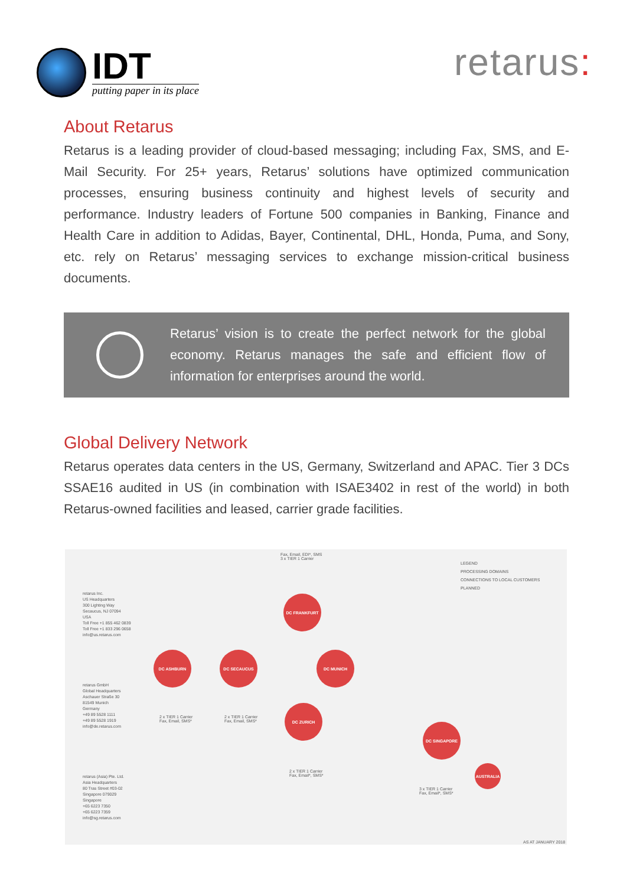IDT
putting paper in its place
retarus:
About Retarus
Retarus is a leading provider of cloud-based messaging; including Fax, SMS, and E-Mail Security. For 25+ years, Retarus’ solutions have optimized communication processes, ensuring business continuity and highest levels of security and performance. Industry leaders of Fortune 500 companies in Banking, Finance and Health Care in addition to Adidas, Bayer, Continental, DHL, Honda, Puma, and Sony, etc. rely on Retarus’ messaging services to exchange mission-critical business documents.
Retarus’ vision is to create the perfect network for the global economy. Retarus manages the safe and efficient flow of information for enterprises around the world.
Global Delivery Network
Retarus operates data centers in the US, Germany, Switzerland and APAC. Tier 3 DCs SSAE16 audited in US (in combination with ISAE3402 in rest of the world) in both Retarus-owned facilities and leased, carrier grade facilities.
retarus Inc.
US Headquarters
300 Lighting Way
Secaucus, NJ 07094
USA
Toll Free +1 855 462 0839
Toll Free +1 833 296 0658
info@us.retarus.com
retarus GmbH
Global Headquarters
Aschauer Straße 30
81549 Munich
Germany
+49 89 5528 1111
+49 89 5528 1919
info@de.retarus.com
retarus (Asia) Pte. Ltd.
Asia Headquarters
80 Tras Street #03-02
Singapore 079029
Singapore
+65 6223 7350
+65 6223 7359
info@sg.retarus.com
Fax, Email, EDI*, SMS
3 x TIER 1 Carrier
LEGEND
PROCESSING DOMAINS
CONNECTIONS TO LOCAL CUSTOMERS
PLANNED
DC FRANKFURT
DC ASHBURN DC SECAUCUS DC MUNICH
DC ZURICH
DC SINGAPORE
AUSTRALIA
2 x TIER 1 Carrier
Fax, Email, SMS*
2 x TIER 1 Carrier
Fax, Email, SMS*
2 x TIER 1 Carrier
Fax, Email*, SMS*
3 x TIER 1 Carrier
Fax, Email*, SMS*
AS AT JANUARY 2018